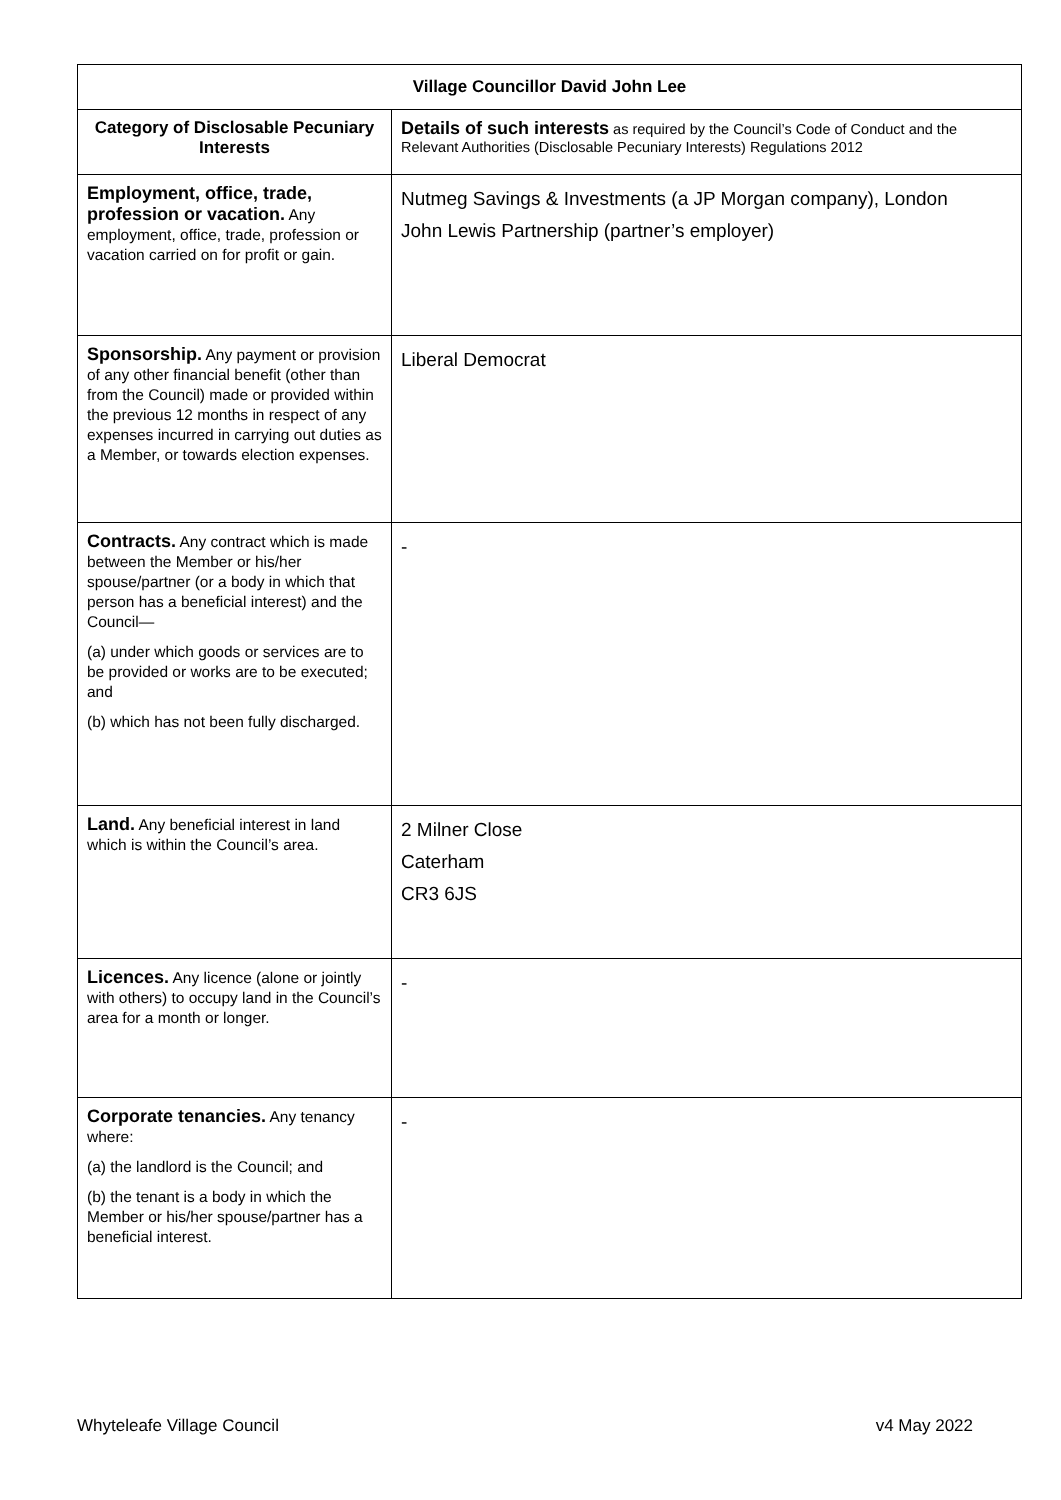| Village Councillor David John Lee | |
| Category of Disclosable Pecuniary Interests | Details of such interests as required by the Council’s Code of Conduct and the Relevant Authorities (Disclosable Pecuniary Interests) Regulations 2012 |
| Employment, office, trade, profession or vacation. Any employment, office, trade, profession or vacation carried on for profit or gain. | Nutmeg Savings & Investments (a JP Morgan company), London John Lewis Partnership (partner’s employer) |
| Sponsorship. Any payment or provision of any other financial benefit (other than from the Council) made or provided within the previous 12 months in respect of any expenses incurred in carrying out duties as a Member, or towards election expenses. | Liberal Democrat |
| Contracts. Any contract which is made between the Member or his/her spouse/partner (or a body in which that person has a beneficial interest) and the Council— (a) under which goods or services are to be provided or works are to be executed; and (b) which has not been fully discharged. | - |
| Land. Any beneficial interest in land which is within the Council’s area. | 2 Milner Close Caterham CR3 6JS |
| Licences. Any licence (alone or jointly with others) to occupy land in the Council’s area for a month or longer. | - |
| Corporate tenancies. Any tenancy where: (a) the landlord is the Council; and (b) the tenant is a body in which the Member or his/her spouse/partner has a beneficial interest. | - |
Whyteleafe Village Council v4 May 2022